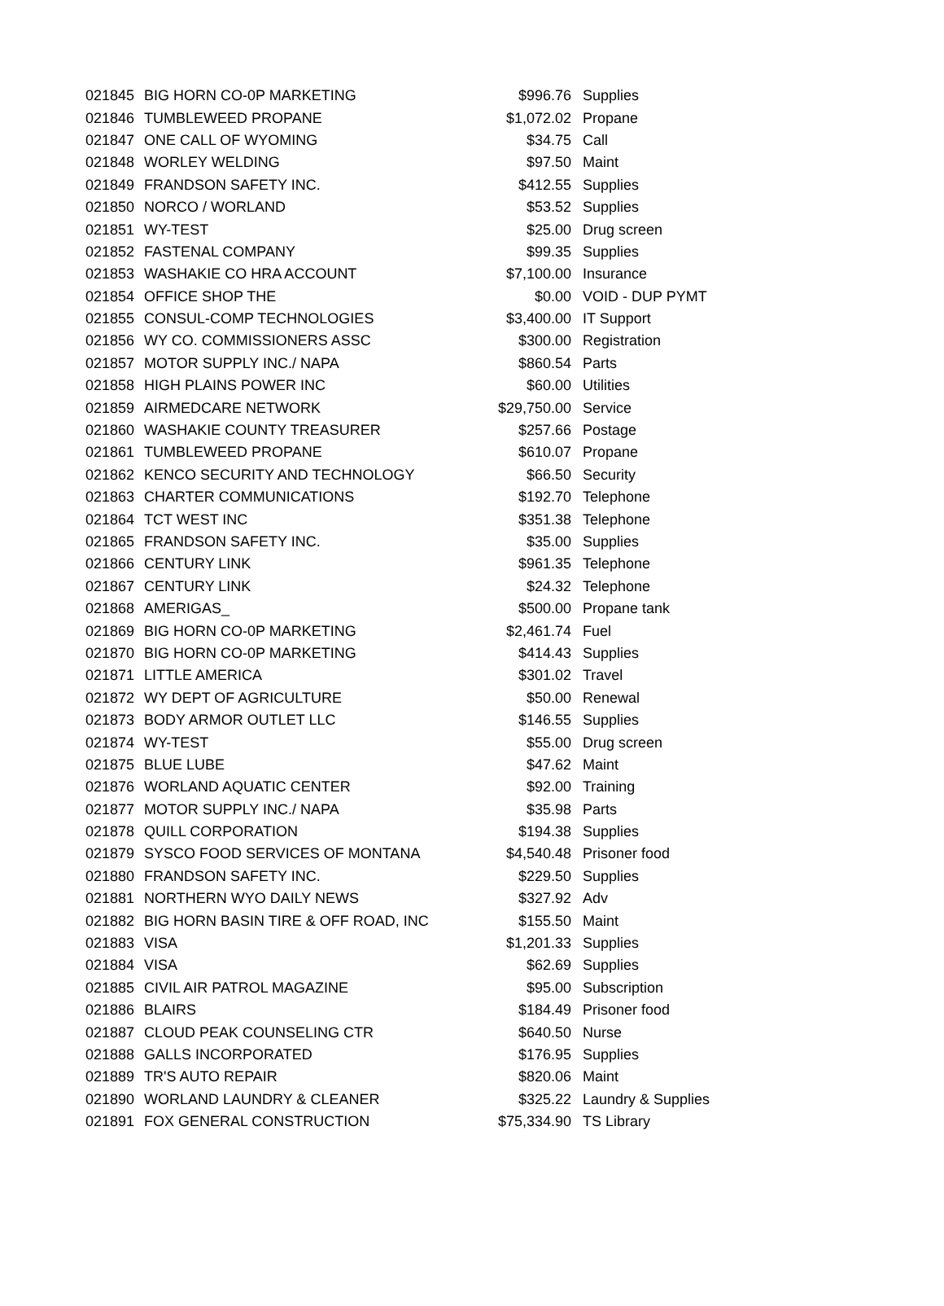| 021845 | BIG HORN CO-0P MARKETING | $996.76 | Supplies |
| 021846 | TUMBLEWEED PROPANE | $1,072.02 | Propane |
| 021847 | ONE CALL OF WYOMING | $34.75 | Call |
| 021848 | WORLEY WELDING | $97.50 | Maint |
| 021849 | FRANDSON SAFETY INC. | $412.55 | Supplies |
| 021850 | NORCO / WORLAND | $53.52 | Supplies |
| 021851 | WY-TEST | $25.00 | Drug screen |
| 021852 | FASTENAL COMPANY | $99.35 | Supplies |
| 021853 | WASHAKIE CO HRA ACCOUNT | $7,100.00 | Insurance |
| 021854 | OFFICE SHOP THE | $0.00 | VOID - DUP PYMT |
| 021855 | CONSUL-COMP TECHNOLOGIES | $3,400.00 | IT Support |
| 021856 | WY CO. COMMISSIONERS ASSC | $300.00 | Registration |
| 021857 | MOTOR SUPPLY INC./ NAPA | $860.54 | Parts |
| 021858 | HIGH PLAINS POWER INC | $60.00 | Utilities |
| 021859 | AIRMEDCARE NETWORK | $29,750.00 | Service |
| 021860 | WASHAKIE COUNTY TREASURER | $257.66 | Postage |
| 021861 | TUMBLEWEED PROPANE | $610.07 | Propane |
| 021862 | KENCO SECURITY AND TECHNOLOGY | $66.50 | Security |
| 021863 | CHARTER COMMUNICATIONS | $192.70 | Telephone |
| 021864 | TCT WEST INC | $351.38 | Telephone |
| 021865 | FRANDSON SAFETY INC. | $35.00 | Supplies |
| 021866 | CENTURY LINK | $961.35 | Telephone |
| 021867 | CENTURY LINK | $24.32 | Telephone |
| 021868 | AMERIGAS_ | $500.00 | Propane tank |
| 021869 | BIG HORN CO-0P MARKETING | $2,461.74 | Fuel |
| 021870 | BIG HORN CO-0P MARKETING | $414.43 | Supplies |
| 021871 | LITTLE AMERICA | $301.02 | Travel |
| 021872 | WY DEPT OF AGRICULTURE | $50.00 | Renewal |
| 021873 | BODY ARMOR OUTLET LLC | $146.55 | Supplies |
| 021874 | WY-TEST | $55.00 | Drug screen |
| 021875 | BLUE LUBE | $47.62 | Maint |
| 021876 | WORLAND AQUATIC CENTER | $92.00 | Training |
| 021877 | MOTOR SUPPLY INC./ NAPA | $35.98 | Parts |
| 021878 | QUILL CORPORATION | $194.38 | Supplies |
| 021879 | SYSCO FOOD SERVICES OF MONTANA | $4,540.48 | Prisoner food |
| 021880 | FRANDSON SAFETY INC. | $229.50 | Supplies |
| 021881 | NORTHERN WYO DAILY NEWS | $327.92 | Adv |
| 021882 | BIG HORN BASIN TIRE & OFF ROAD, INC | $155.50 | Maint |
| 021883 | VISA | $1,201.33 | Supplies |
| 021884 | VISA | $62.69 | Supplies |
| 021885 | CIVIL AIR PATROL MAGAZINE | $95.00 | Subscription |
| 021886 | BLAIRS | $184.49 | Prisoner food |
| 021887 | CLOUD PEAK COUNSELING CTR | $640.50 | Nurse |
| 021888 | GALLS INCORPORATED | $176.95 | Supplies |
| 021889 | TR'S AUTO REPAIR | $820.06 | Maint |
| 021890 | WORLAND LAUNDRY & CLEANER | $325.22 | Laundry & Supplies |
| 021891 | FOX GENERAL CONSTRUCTION | $75,334.90 | TS Library |